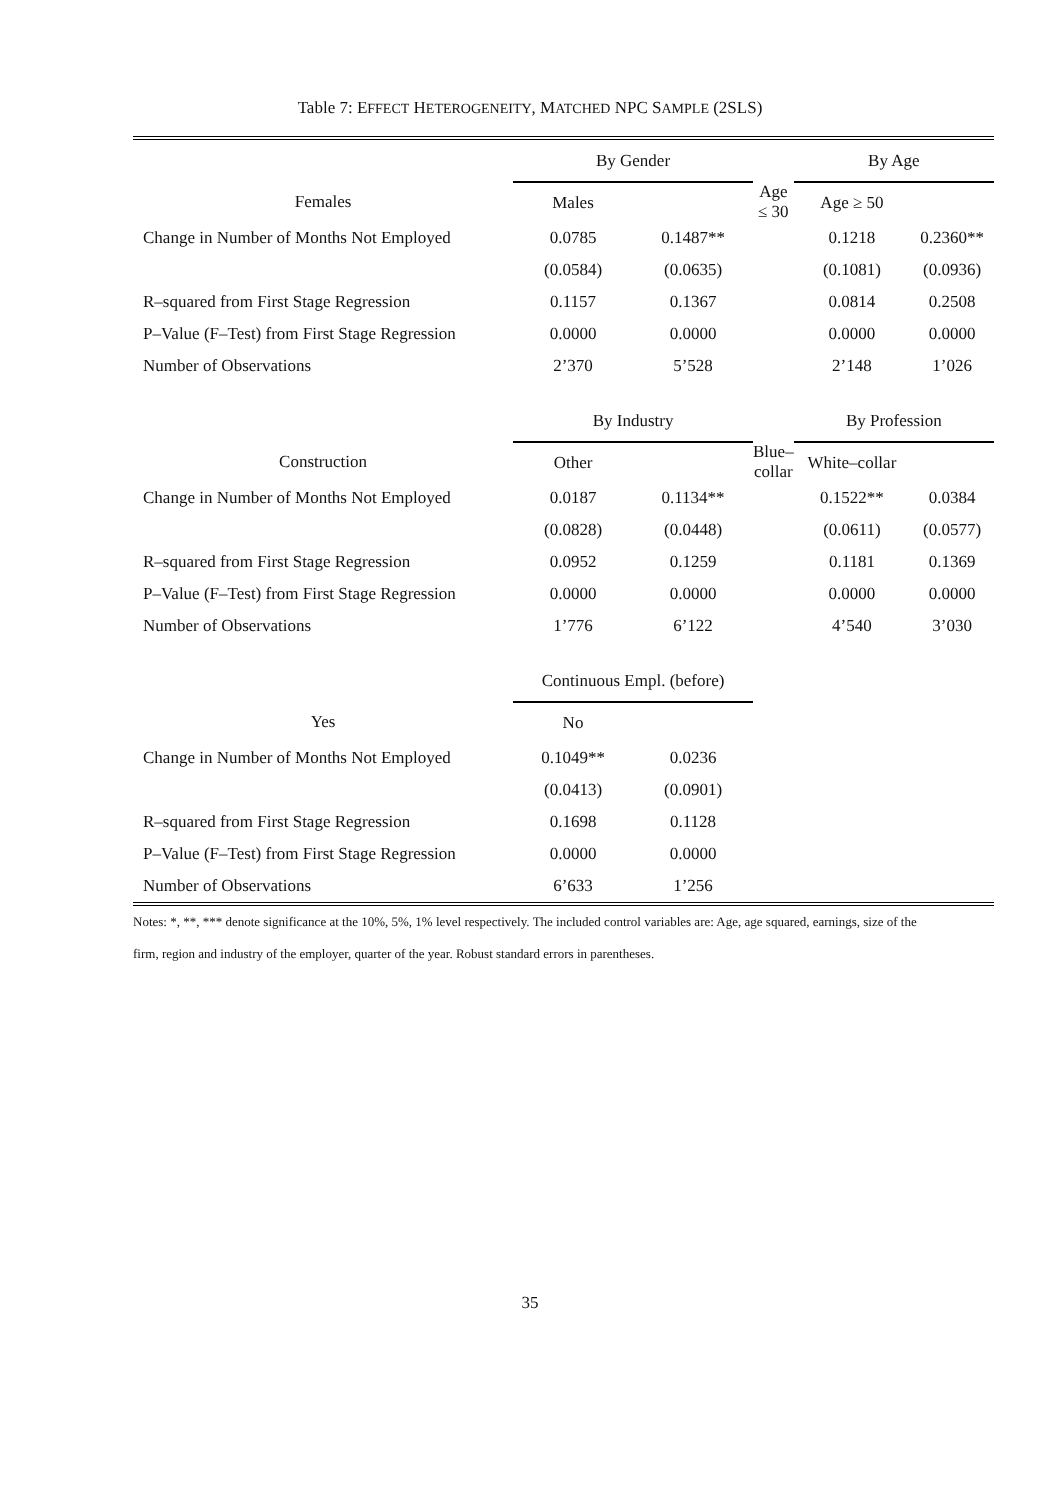Table 7: EFFECT HETEROGENEITY, MATCHED NPC SAMPLE (2SLS)
| | By Gender | | | By Age | |
| Females | Males | | Age ≤ 30 | Age ≥ 50 | |
| Change in Number of Months Not Employed | 0.0785 | 0.1487** | | 0.1218 | 0.2360** |
| | (0.0584) | (0.0635) | | (0.1081) | (0.0936) |
| R–squared from First Stage Regression | 0.1157 | 0.1367 | | 0.0814 | 0.2508 |
| P–Value (F–Test) from First Stage Regression | 0.0000 | 0.0000 | | 0.0000 | 0.0000 |
| Number of Observations | 2’370 | 5’528 | | 2’148 | 1’026 |
| | By Industry | | | By Profession | |
| Construction | Other | | Blue–collar | White–collar | |
| Change in Number of Months Not Employed | 0.0187 | 0.1134** | | 0.1522** | 0.0384 |
| | (0.0828) | (0.0448) | | (0.0611) | (0.0577) |
| R–squared from First Stage Regression | 0.0952 | 0.1259 | | 0.1181 | 0.1369 |
| P–Value (F–Test) from First Stage Regression | 0.0000 | 0.0000 | | 0.0000 | 0.0000 |
| Number of Observations | 1’776 | 6’122 | | 4’540 | 3’030 |
| | Continuous Empl. (before) | | | | |
| Yes | No | | | | |
| Change in Number of Months Not Employed | 0.1049** | 0.0236 | | | |
| | (0.0413) | (0.0901) | | | |
| R–squared from First Stage Regression | 0.1698 | 0.1128 | | | |
| P–Value (F–Test) from First Stage Regression | 0.0000 | 0.0000 | | | |
| Number of Observations | 6’633 | 1’256 | | | |
Notes: *, **, *** denote significance at the 10%, 5%, 1% level respectively. The included control variables are: Age, age squared, earnings, size of the firm, region and industry of the employer, quarter of the year. Robust standard errors in parentheses.
35